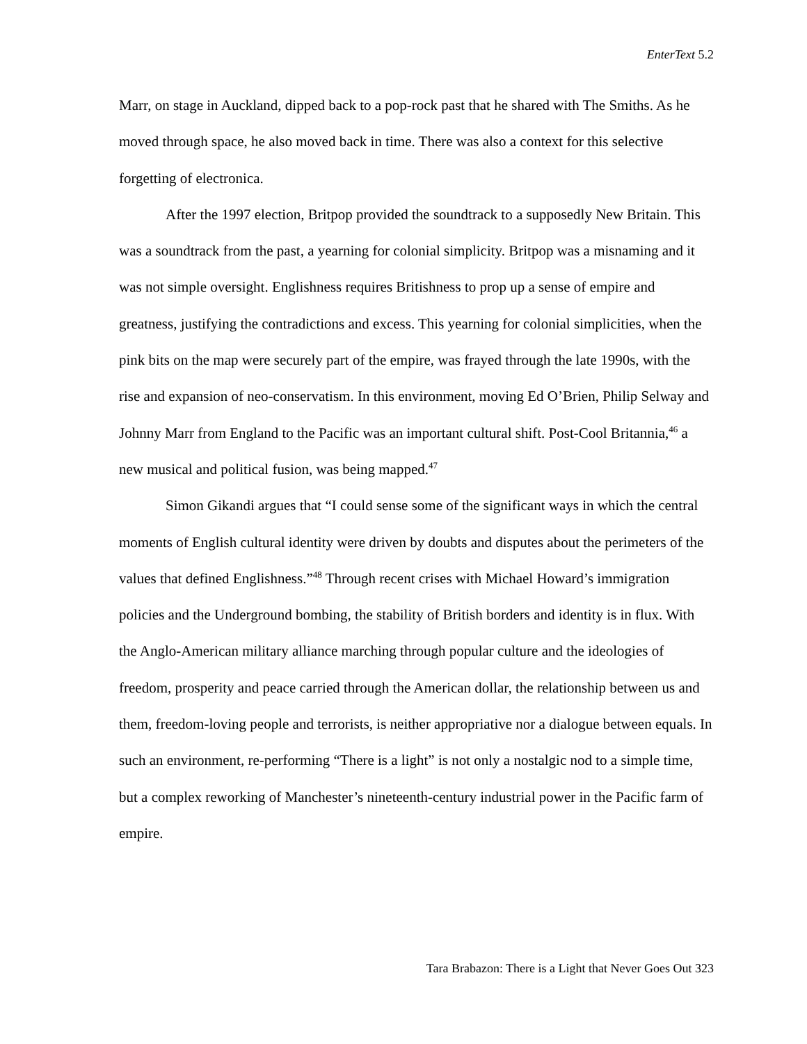EnterText 5.2
Marr, on stage in Auckland, dipped back to a pop-rock past that he shared with The Smiths. As he moved through space, he also moved back in time. There was also a context for this selective forgetting of electronica.
After the 1997 election, Britpop provided the soundtrack to a supposedly New Britain. This was a soundtrack from the past, a yearning for colonial simplicity. Britpop was a misnaming and it was not simple oversight. Englishness requires Britishness to prop up a sense of empire and greatness, justifying the contradictions and excess. This yearning for colonial simplicities, when the pink bits on the map were securely part of the empire, was frayed through the late 1990s, with the rise and expansion of neo-conservatism. In this environment, moving Ed O’Brien, Philip Selway and Johnny Marr from England to the Pacific was an important cultural shift. Post-Cool Britannia,<sup>46</sup> a new musical and political fusion, was being mapped.<sup>47</sup>
Simon Gikandi argues that “I could sense some of the significant ways in which the central moments of English cultural identity were driven by doubts and disputes about the perimeters of the values that defined Englishness.”<sup>48</sup> Through recent crises with Michael Howard’s immigration policies and the Underground bombing, the stability of British borders and identity is in flux. With the Anglo-American military alliance marching through popular culture and the ideologies of freedom, prosperity and peace carried through the American dollar, the relationship between us and them, freedom-loving people and terrorists, is neither appropriative nor a dialogue between equals. In such an environment, re-performing “There is a light” is not only a nostalgic nod to a simple time, but a complex reworking of Manchester’s nineteenth-century industrial power in the Pacific farm of empire.
Tara Brabazon: There is a Light that Never Goes Out 323